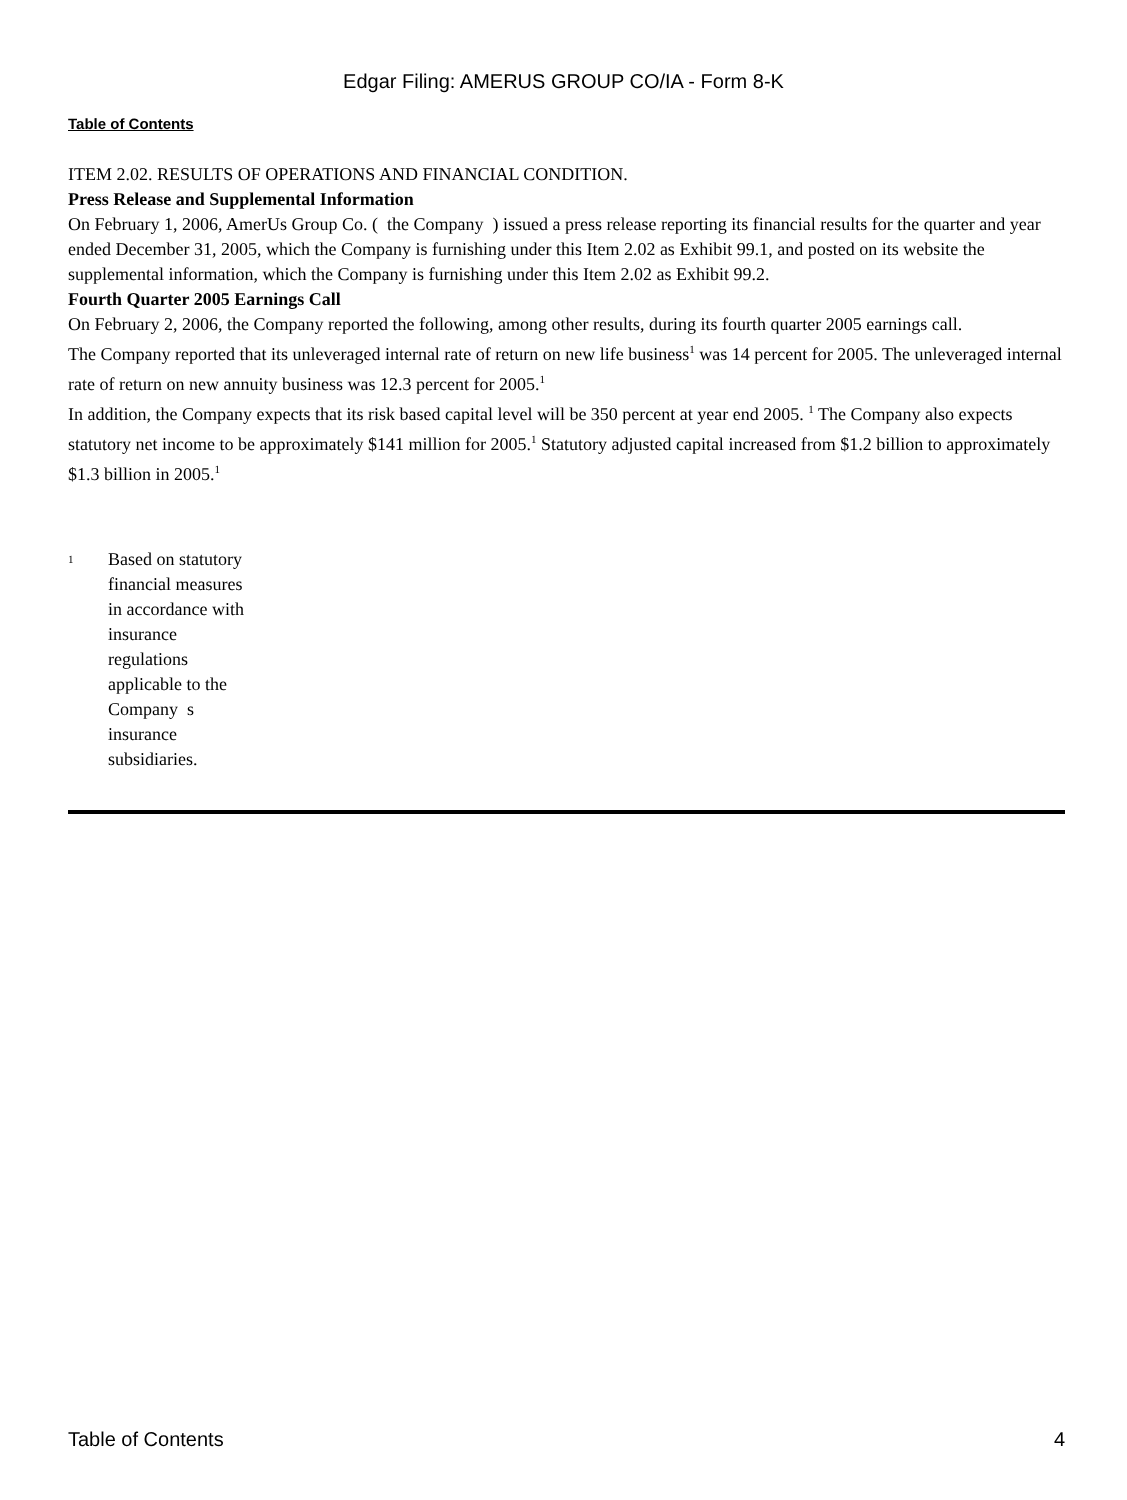Edgar Filing: AMERUS GROUP CO/IA - Form 8-K
Table of Contents
ITEM 2.02. RESULTS OF OPERATIONS AND FINANCIAL CONDITION.
Press Release and Supplemental Information
On February 1, 2006, AmerUs Group Co. ( the Company ) issued a press release reporting its financial results for the quarter and year ended December 31, 2005, which the Company is furnishing under this Item 2.02 as Exhibit 99.1, and posted on its website the supplemental information, which the Company is furnishing under this Item 2.02 as Exhibit 99.2.
Fourth Quarter 2005 Earnings Call
On February 2, 2006, the Company reported the following, among other results, during its fourth quarter 2005 earnings call.
The Company reported that its unleveraged internal rate of return on new life business<sup>1</sup> was 14 percent for 2005. The unleveraged internal rate of return on new annuity business was 12.3 percent for 2005.<sup>1</sup>
In addition, the Company expects that its risk based capital level will be 350 percent at year end 2005. <sup>1</sup> The Company also expects statutory net income to be approximately $141 million for 2005.<sup>1</sup> Statutory adjusted capital increased from $1.2 billion to approximately $1.3 billion in 2005.<sup>1</sup>
<sup>1</sup>
Based on statutory financial measures in accordance with insurance regulations applicable to the Company s insurance subsidiaries.
Table of Contents 4